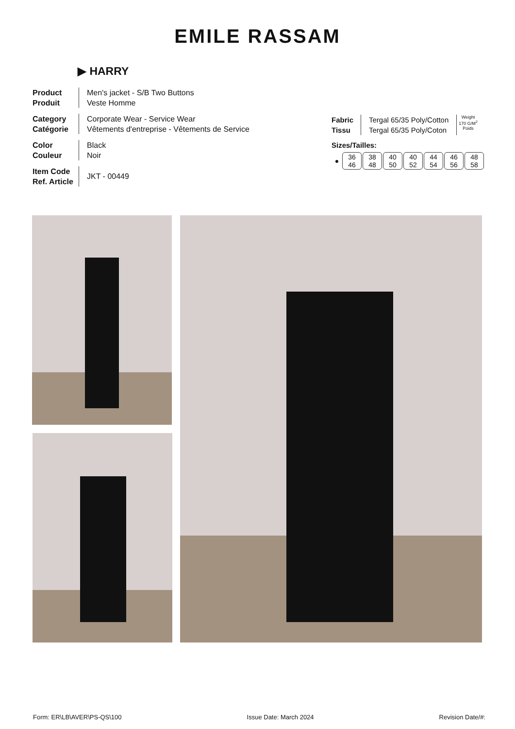EMILE RASSAM
▶ HARRY
Product
Produit
Men's jacket - S/B Two Buttons
Veste Homme
Category
Catégorie
Corporate Wear - Service Wear
Vêtements d'entreprise - Vêtements de Service
Color
Couleur
Black
Noir
Item Code
Ref. Article
JKT - 00449
Fabric
Tissu
Tergal 65/35 Poly/Cotton
Tergal 65/35 Poly/Coton
Weight
170 G/M<sup>2</sup>
Poids
Sizes/Tailles:
| ● | 36 46 | 38 48 | 40 50 | 40 52 | 44 54 | 46 56 | 48 58 |
Form: ER\LB\AVER\PS-QS\100 Issue Date: March 2024 Revision Date/#: